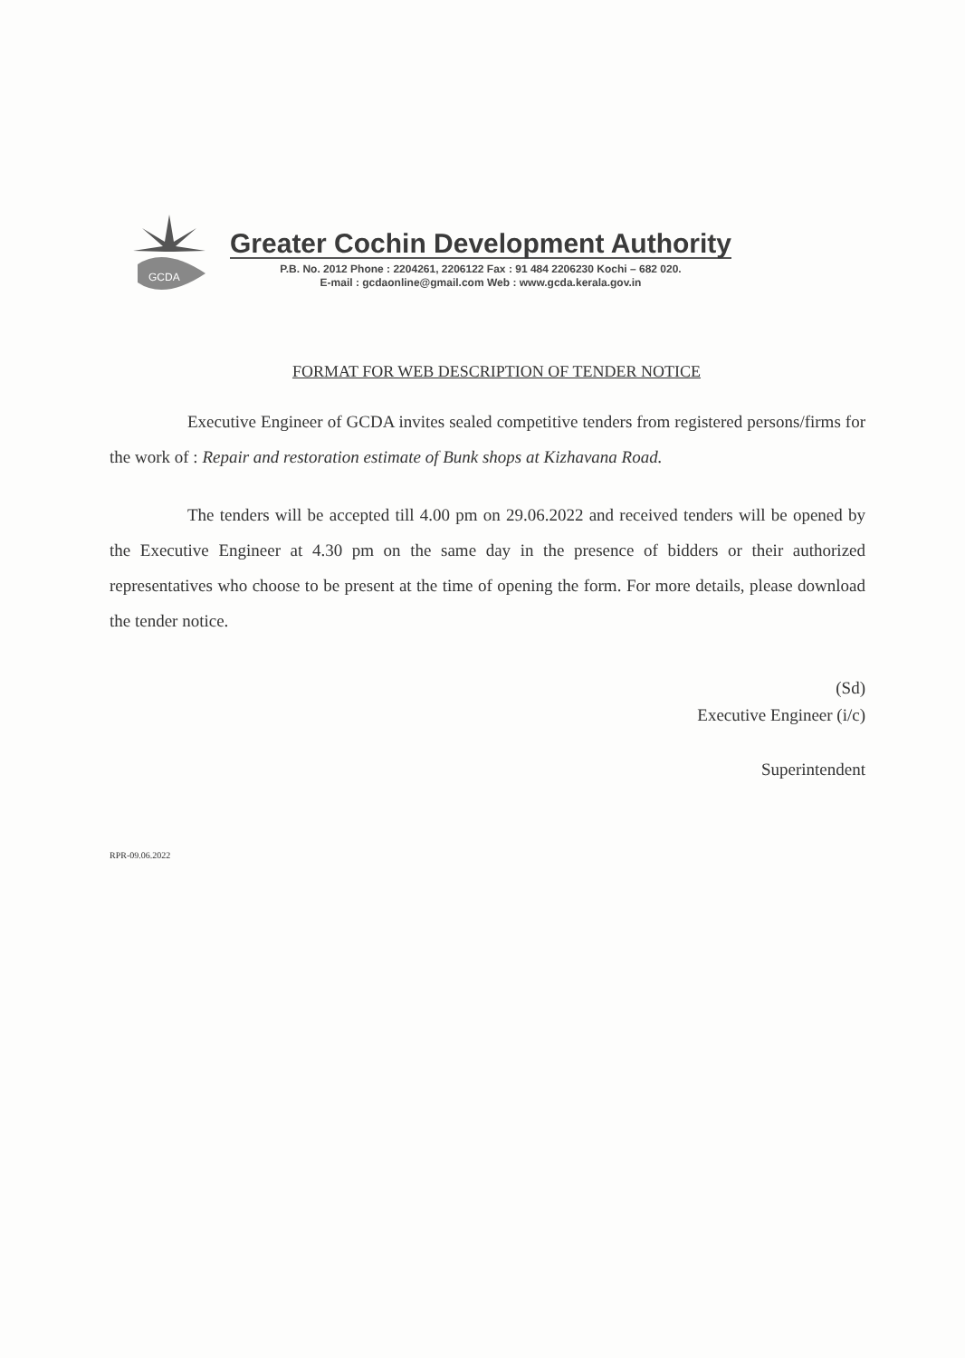GCDA
Greater Cochin Development Authority
P.B. No. 2012 Phone : 2204261, 2206122 Fax : 91 484 2206230 Kochi – 682 020.
E-mail : gcdaonline@gmail.com Web : www.gcda.kerala.gov.in
FORMAT FOR WEB DESCRIPTION OF TENDER NOTICE
Executive Engineer of GCDA invites sealed competitive tenders from registered persons/firms for the work of : Repair and restoration estimate of Bunk shops at Kizhavana Road.
The tenders will be accepted till 4.00 pm on 29.06.2022 and received tenders will be opened by the Executive Engineer at 4.30 pm on the same day in the presence of bidders or their authorized representatives who choose to be present at the time of opening the form. For more details, please download the tender notice.
(Sd)
Executive Engineer (i/c)
Superintendent
RPR-09.06.2022